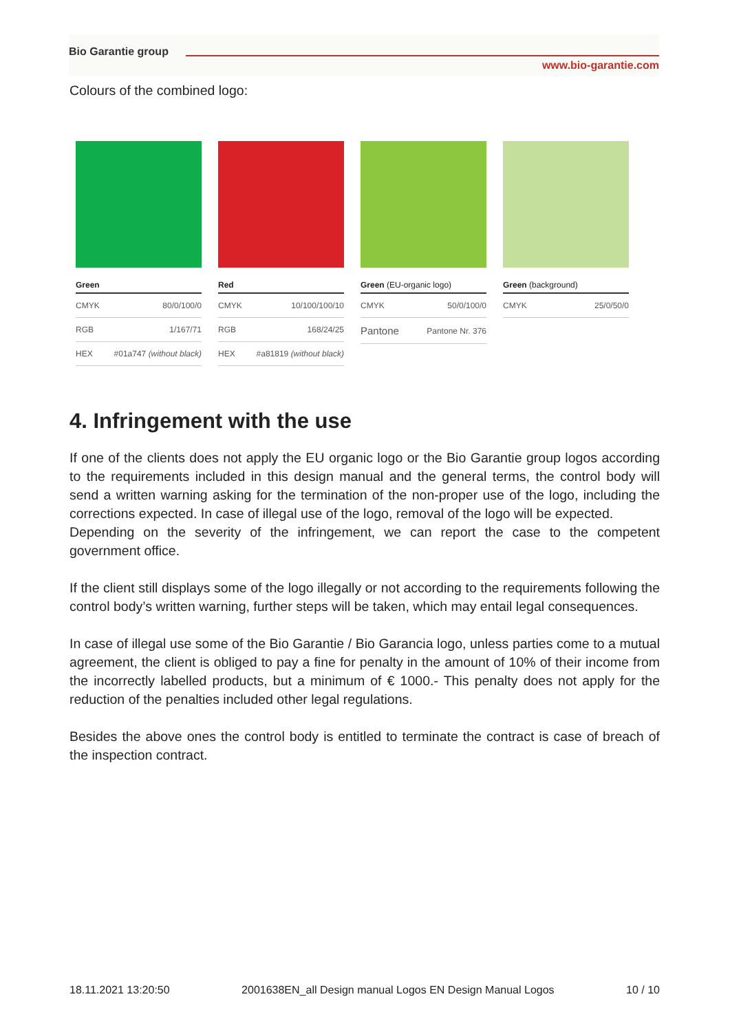Bio Garantie group
www.bio-garantie.com
Colours of the combined logo:
| Green | |
| --- | --- |
| CMYK | 80/0/100/0 |
| RGB | 1/167/71 |
| HEX | #01a747 (without black) |
| Red | |
| --- | --- |
| CMYK | 10/100/100/10 |
| RGB | 168/24/25 |
| HEX | #a81819 (without black) |
| Green (EU-organic logo) | |
| --- | --- |
| CMYK | 50/0/100/0 |
| Pantone | Pantone Nr. 376 |
| Green (background) | |
| --- | --- |
| CMYK | 25/0/50/0 |
4. Infringement with the use
If one of the clients does not apply the EU organic logo or the Bio Garantie group logos according to the requirements included in this design manual and the general terms, the control body will send a written warning asking for the termination of the non-proper use of the logo, including the corrections expected. In case of illegal use of the logo, removal of the logo will be expected.
Depending on the severity of the infringement, we can report the case to the competent government office.
If the client still displays some of the logo illegally or not according to the requirements following the control body’s written warning, further steps will be taken, which may entail legal consequences.
In case of illegal use some of the Bio Garantie / Bio Garancia logo, unless parties come to a mutual agreement, the client is obliged to pay a fine for penalty in the amount of 10% of their income from the incorrectly labelled products, but a minimum of € 1000.- This penalty does not apply for the reduction of the penalties included other legal regulations.
Besides the above ones the control body is entitled to terminate the contract is case of breach of the inspection contract.
18.11.2021 13:20:50 2001638EN_all Design manual Logos EN Design Manual Logos 10 / 10